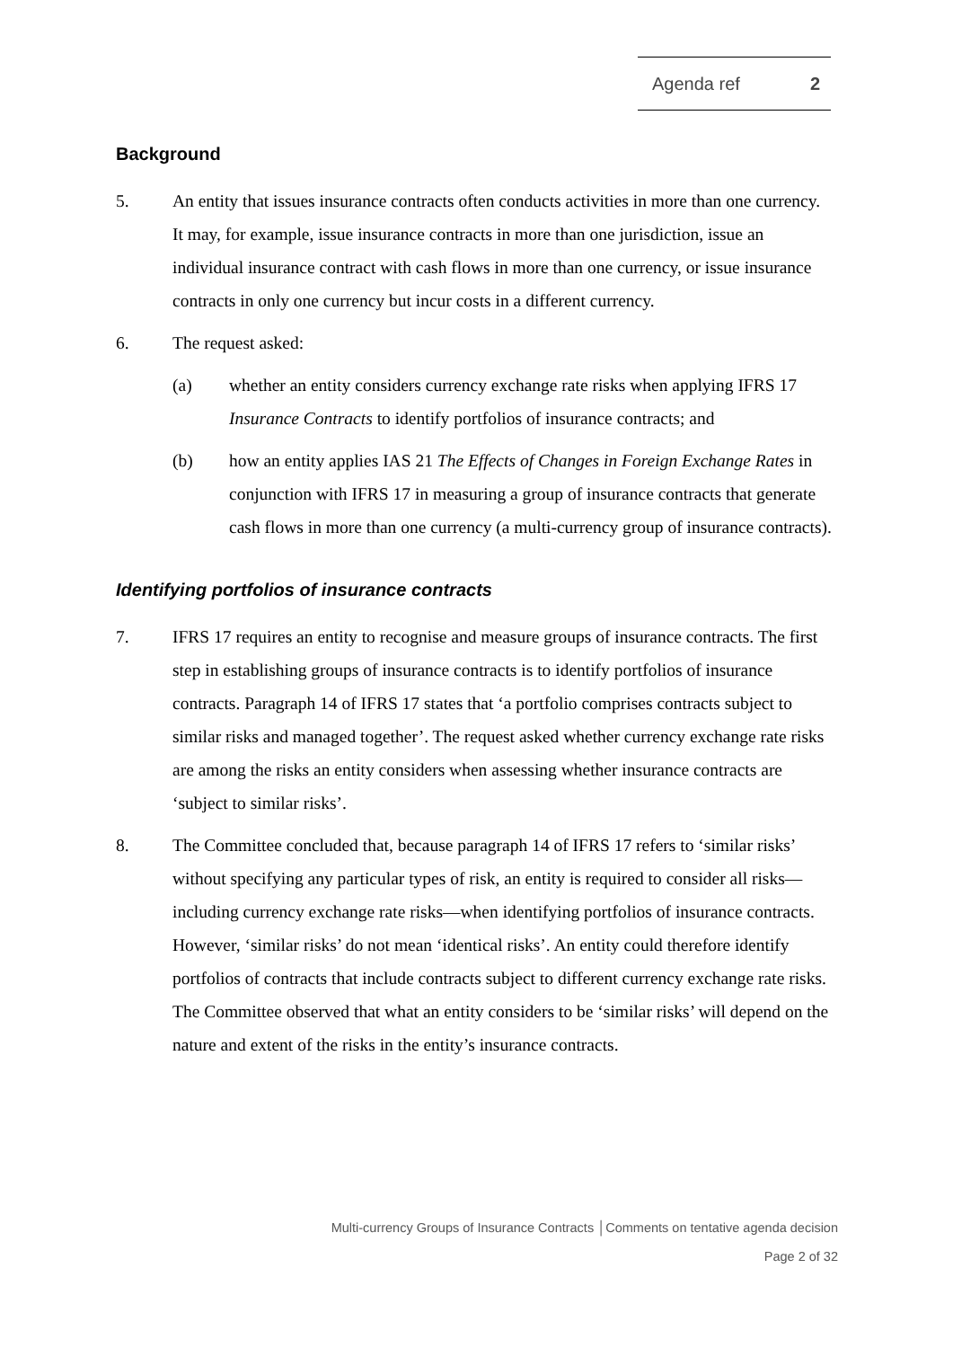Agenda ref 2
Background
5. An entity that issues insurance contracts often conducts activities in more than one currency. It may, for example, issue insurance contracts in more than one jurisdiction, issue an individual insurance contract with cash flows in more than one currency, or issue insurance contracts in only one currency but incur costs in a different currency.
6. The request asked:
(a) whether an entity considers currency exchange rate risks when applying IFRS 17 Insurance Contracts to identify portfolios of insurance contracts; and
(b) how an entity applies IAS 21 The Effects of Changes in Foreign Exchange Rates in conjunction with IFRS 17 in measuring a group of insurance contracts that generate cash flows in more than one currency (a multi-currency group of insurance contracts).
Identifying portfolios of insurance contracts
7. IFRS 17 requires an entity to recognise and measure groups of insurance contracts. The first step in establishing groups of insurance contracts is to identify portfolios of insurance contracts. Paragraph 14 of IFRS 17 states that ‘a portfolio comprises contracts subject to similar risks and managed together’. The request asked whether currency exchange rate risks are among the risks an entity considers when assessing whether insurance contracts are ‘subject to similar risks’.
8. The Committee concluded that, because paragraph 14 of IFRS 17 refers to ‘similar risks’ without specifying any particular types of risk, an entity is required to consider all risks—including currency exchange rate risks—when identifying portfolios of insurance contracts. However, ‘similar risks’ do not mean ‘identical risks’. An entity could therefore identify portfolios of contracts that include contracts subject to different currency exchange rate risks. The Committee observed that what an entity considers to be ‘similar risks’ will depend on the nature and extent of the risks in the entity’s insurance contracts.
Multi-currency Groups of Insurance Contracts │Comments on tentative agenda decision
Page 2 of 32